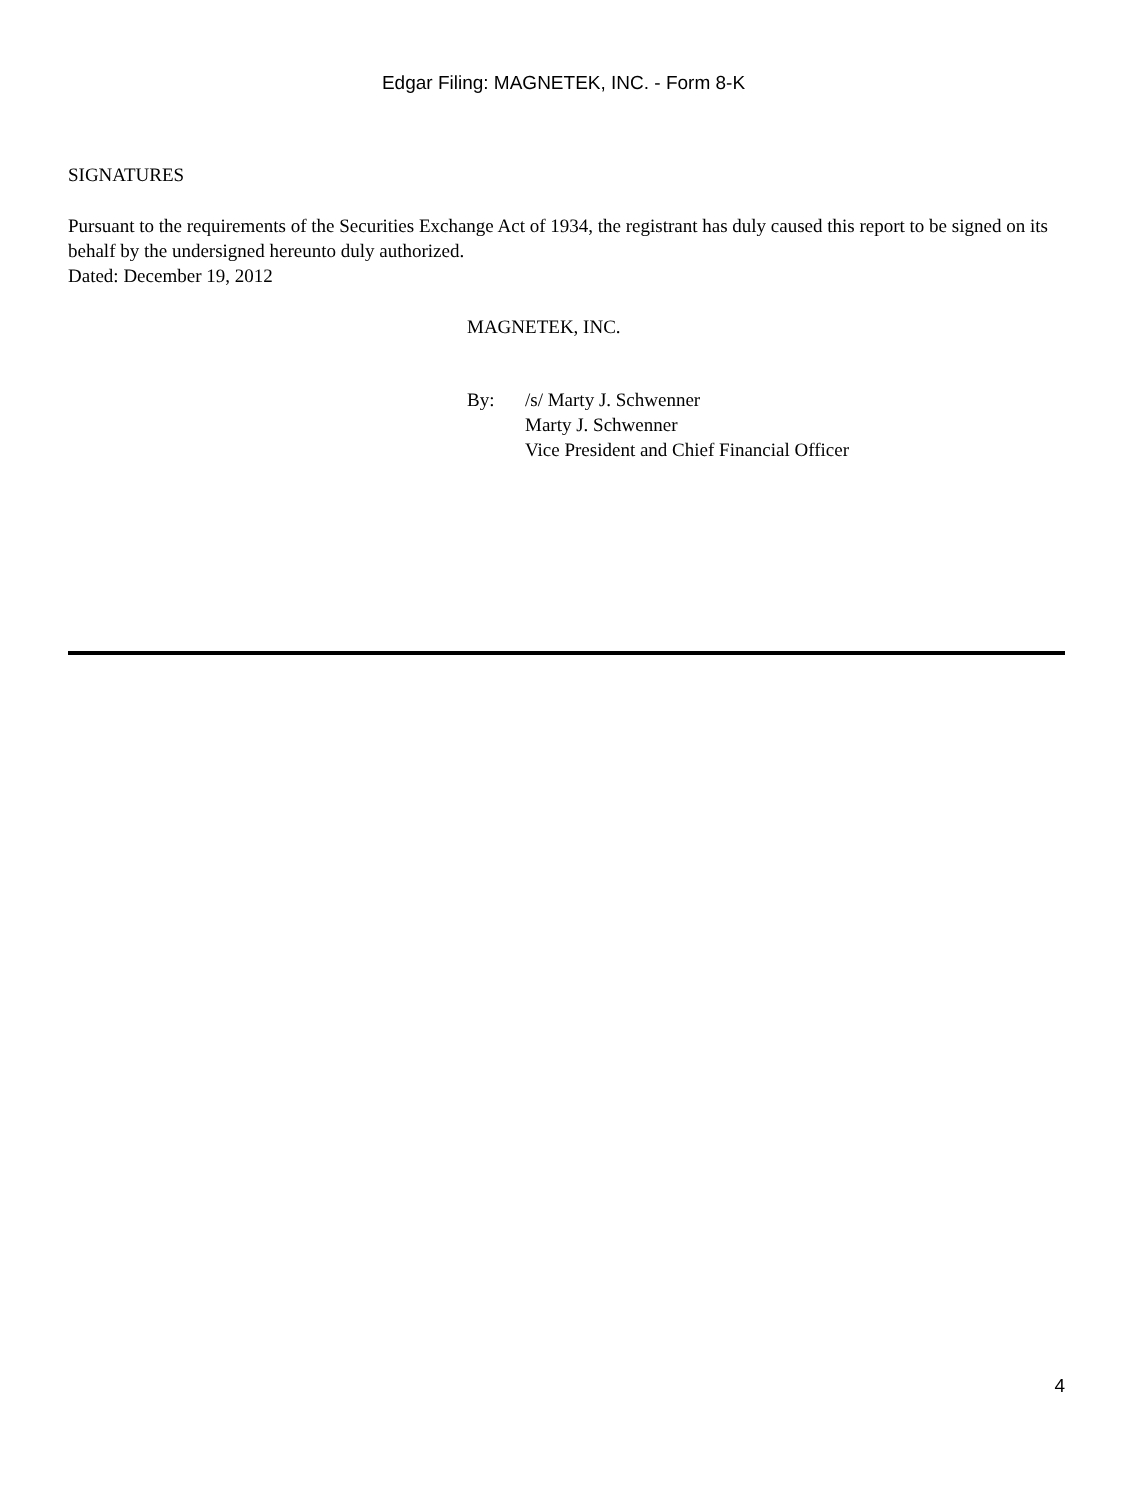Edgar Filing: MAGNETEK, INC. - Form 8-K
SIGNATURES
Pursuant to the requirements of the Securities Exchange Act of 1934, the registrant has duly caused this report to be signed on its behalf by the undersigned hereunto duly authorized.
Dated: December 19, 2012
MAGNETEK, INC.
By: /s/ Marty J. Schwenner
Marty J. Schwenner
Vice President and Chief Financial Officer
4